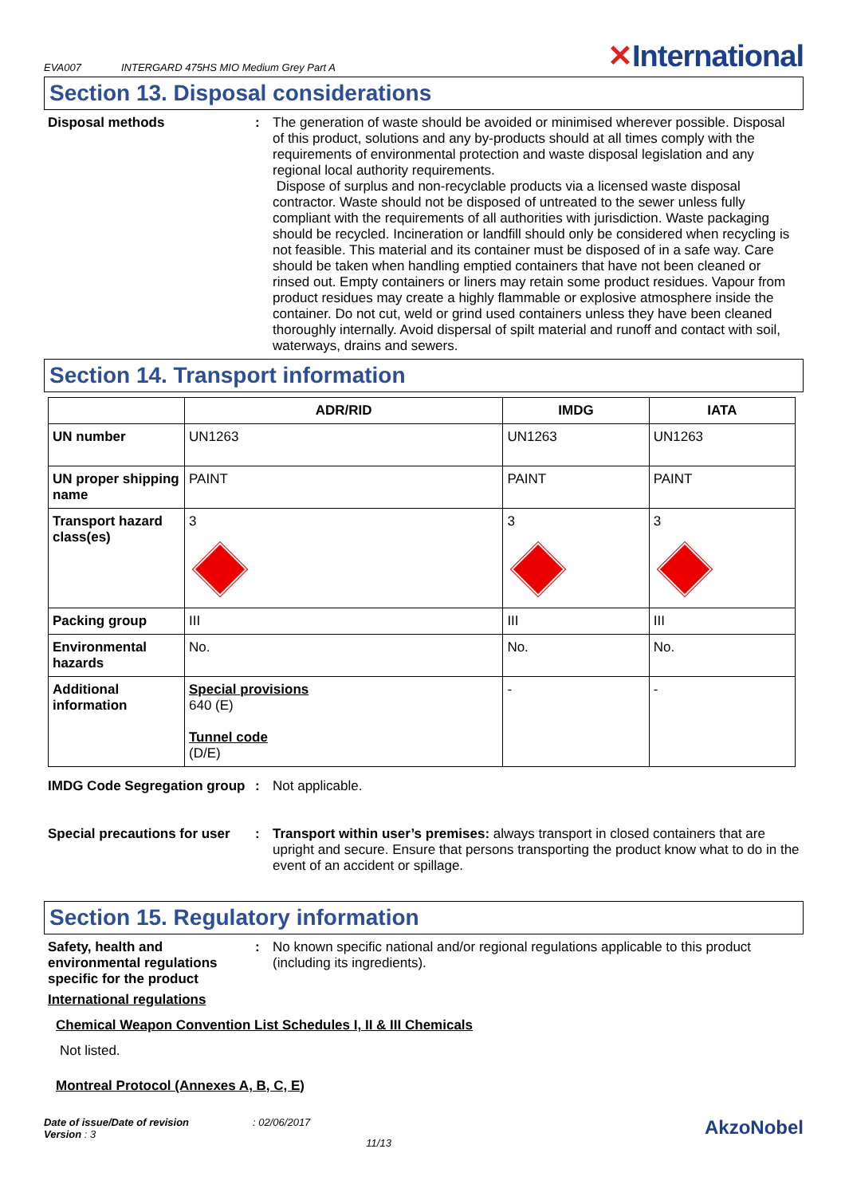EVA007 INTERGARD 475HS MIO Medium Grey Part A ✕International
Section 13. Disposal considerations
Disposal methods : The generation of waste should be avoided or minimised wherever possible. Disposal of this product, solutions and any by-products should at all times comply with the requirements of environmental protection and waste disposal legislation and any regional local authority requirements.
Dispose of surplus and non-recyclable products via a licensed waste disposal contractor. Waste should not be disposed of untreated to the sewer unless fully compliant with the requirements of all authorities with jurisdiction. Waste packaging should be recycled. Incineration or landfill should only be considered when recycling is not feasible. This material and its container must be disposed of in a safe way. Care should be taken when handling emptied containers that have not been cleaned or rinsed out. Empty containers or liners may retain some product residues. Vapour from product residues may create a highly flammable or explosive atmosphere inside the container. Do not cut, weld or grind used containers unless they have been cleaned thoroughly internally. Avoid dispersal of spilt material and runoff and contact with soil, waterways, drains and sewers.
Section 14. Transport information
| | ADR/RID | IMDG | IATA |
| --- | --- | --- | --- |
| UN number | UN1263 | UN1263 | UN1263 |
| UN proper shipping name | PAINT | PAINT | PAINT |
| Transport hazard class(es) | 3 | 3 | 3 |
| Packing group | III | III | III |
| Environmental hazards | No. | No. | No. |
| Additional information | Special provisions 640 (E) Tunnel code (D/E) | - | - |
IMDG Code Segregation group
: Not applicable.
Special precautions for user
: Transport within user’s premises: always transport in closed containers that are upright and secure. Ensure that persons transporting the product know what to do in the event of an accident or spillage.
Section 15. Regulatory information
Safety, health and environmental regulations specific for the product
: No known specific national and/or regional regulations applicable to this product (including its ingredients).
International regulations
Chemical Weapon Convention List Schedules I, II & III Chemicals
Not listed.
Montreal Protocol (Annexes A, B, C, E)
Date of issue/Date of revision
Version : 3
: 02/06/2017
11/13
AkzoNobel